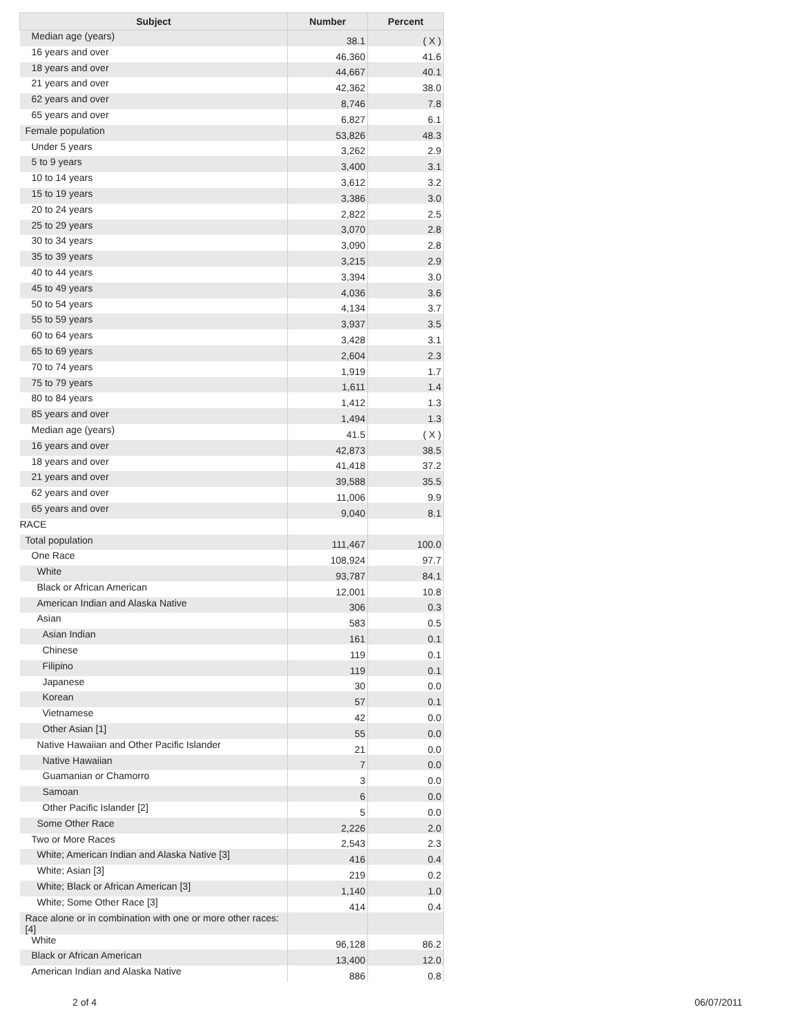| Subject | Number | Percent |
| --- | --- | --- |
| Median age (years) | 38.1 | ( X ) |
| 16 years and over | 46,360 | 41.6 |
| 18 years and over | 44,667 | 40.1 |
| 21 years and over | 42,362 | 38.0 |
| 62 years and over | 8,746 | 7.8 |
| 65 years and over | 6,827 | 6.1 |
| Female population | 53,826 | 48.3 |
| Under 5 years | 3,262 | 2.9 |
| 5 to 9 years | 3,400 | 3.1 |
| 10 to 14 years | 3,612 | 3.2 |
| 15 to 19 years | 3,386 | 3.0 |
| 20 to 24 years | 2,822 | 2.5 |
| 25 to 29 years | 3,070 | 2.8 |
| 30 to 34 years | 3,090 | 2.8 |
| 35 to 39 years | 3,215 | 2.9 |
| 40 to 44 years | 3,394 | 3.0 |
| 45 to 49 years | 4,036 | 3.6 |
| 50 to 54 years | 4,134 | 3.7 |
| 55 to 59 years | 3,937 | 3.5 |
| 60 to 64 years | 3,428 | 3.1 |
| 65 to 69 years | 2,604 | 2.3 |
| 70 to 74 years | 1,919 | 1.7 |
| 75 to 79 years | 1,611 | 1.4 |
| 80 to 84 years | 1,412 | 1.3 |
| 85 years and over | 1,494 | 1.3 |
| Median age (years) | 41.5 | ( X ) |
| 16 years and over | 42,873 | 38.5 |
| 18 years and over | 41,418 | 37.2 |
| 21 years and over | 39,588 | 35.5 |
| 62 years and over | 11,006 | 9.9 |
| 65 years and over | 9,040 | 8.1 |
| RACE | | |
| Total population | 111,467 | 100.0 |
| One Race | 108,924 | 97.7 |
| White | 93,787 | 84.1 |
| Black or African American | 12,001 | 10.8 |
| American Indian and Alaska Native | 306 | 0.3 |
| Asian | 583 | 0.5 |
| Asian Indian | 161 | 0.1 |
| Chinese | 119 | 0.1 |
| Filipino | 119 | 0.1 |
| Japanese | 30 | 0.0 |
| Korean | 57 | 0.1 |
| Vietnamese | 42 | 0.0 |
| Other Asian [1] | 55 | 0.0 |
| Native Hawaiian and Other Pacific Islander | 21 | 0.0 |
| Native Hawaiian | 7 | 0.0 |
| Guamanian or Chamorro | 3 | 0.0 |
| Samoan | 6 | 0.0 |
| Other Pacific Islander [2] | 5 | 0.0 |
| Some Other Race | 2,226 | 2.0 |
| Two or More Races | 2,543 | 2.3 |
| White; American Indian and Alaska Native [3] | 416 | 0.4 |
| White; Asian [3] | 219 | 0.2 |
| White; Black or African American [3] | 1,140 | 1.0 |
| White; Some Other Race [3] | 414 | 0.4 |
| Race alone or in combination with one or more other races: [4] | | |
| White | 96,128 | 86.2 |
| Black or African American | 13,400 | 12.0 |
| American Indian and Alaska Native | 886 | 0.8 |
2 of 4 06/07/2011